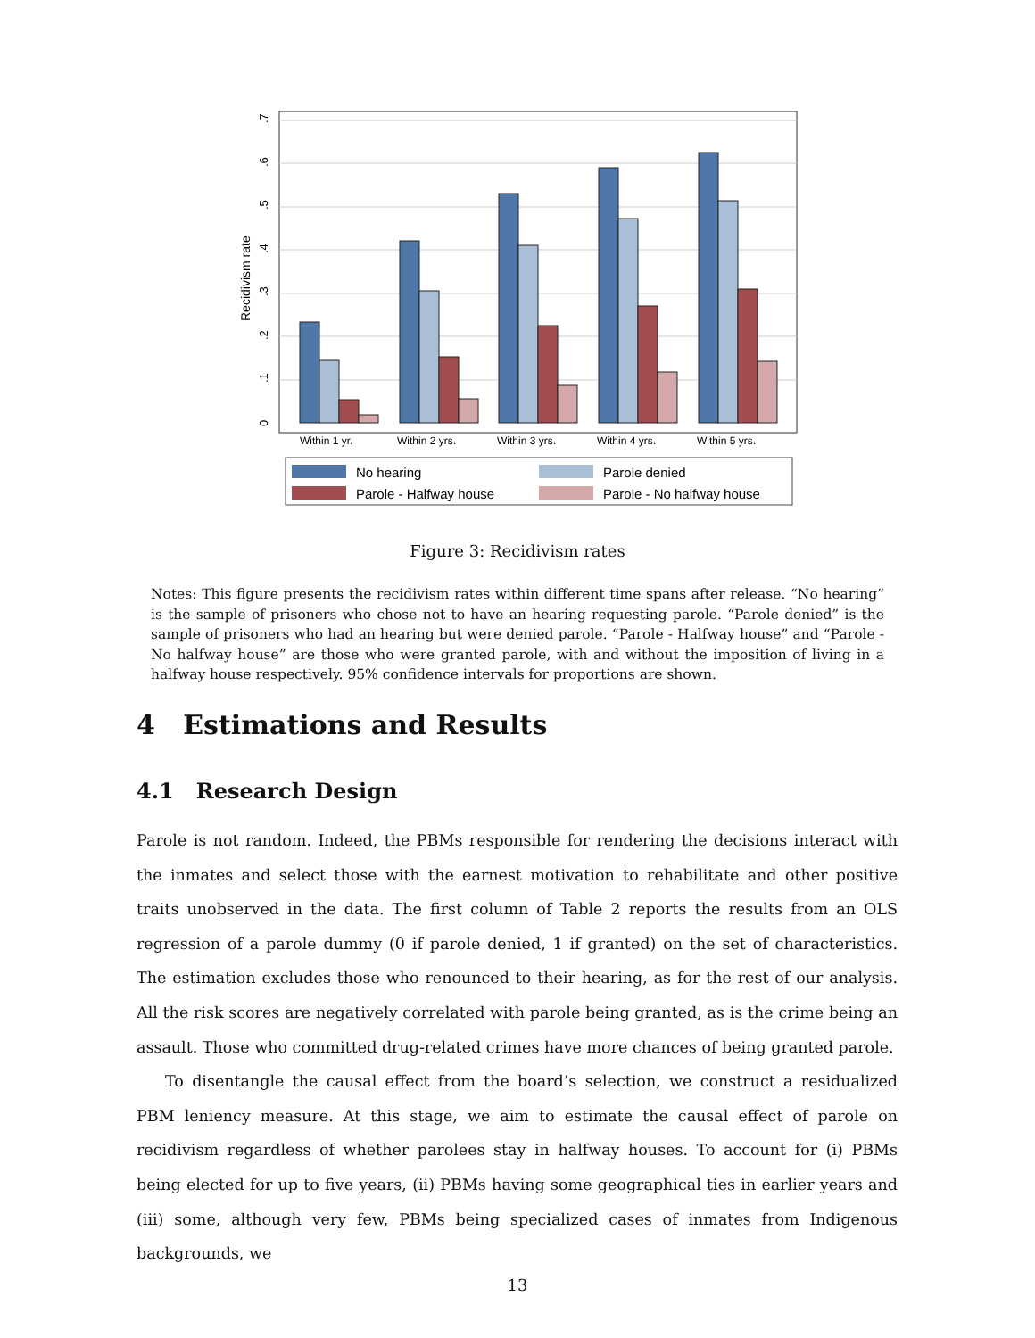0
.1
.2
.3
.4
.5
.6
.7
Recidivism rate
Within 1 yr.
Within 2 yrs.
Within 3 yrs.
Within 4 yrs.
Within 5 yrs.
No hearing
Parole denied
Parole - Halfway house
Parole - No halfway house
Figure 3: Recidivism rates
Notes: This figure presents the recidivism rates within different time spans after release. “No hearing” is the sample of prisoners who chose not to have an hearing requesting parole. “Parole denied” is the sample of prisoners who had an hearing but were denied parole. “Parole - Halfway house” and “Parole - No halfway house” are those who were granted parole, with and without the imposition of living in a halfway house respectively. 95% confidence intervals for proportions are shown.
4 Estimations and Results
4.1 Research Design
Parole is not random. Indeed, the PBMs responsible for rendering the decisions interact with the inmates and select those with the earnest motivation to rehabilitate and other positive traits unobserved in the data. The first column of Table 2 reports the results from an OLS regression of a parole dummy (0 if parole denied, 1 if granted) on the set of characteristics. The estimation excludes those who renounced to their hearing, as for the rest of our analysis. All the risk scores are negatively correlated with parole being granted, as is the crime being an assault. Those who committed drug-related crimes have more chances of being granted parole.
To disentangle the causal effect from the board’s selection, we construct a residualized PBM leniency measure. At this stage, we aim to estimate the causal effect of parole on recidivism regardless of whether parolees stay in halfway houses. To account for (i) PBMs being elected for up to five years, (ii) PBMs having some geographical ties in earlier years and (iii) some, although very few, PBMs being specialized cases of inmates from Indigenous backgrounds, we
13